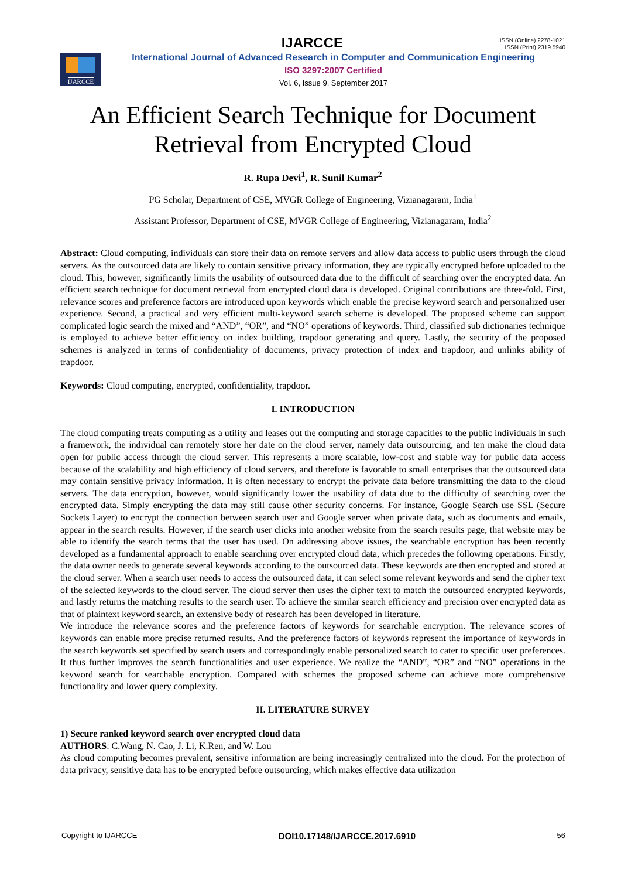IJARCCE
ISSN (Online) 2278-1021
ISSN (Print) 2319 5940
IJARCCE
International Journal of Advanced Research in Computer and Communication Engineering
ISO 3297:2007 Certified
Vol. 6, Issue 9, September 2017
An Efficient Search Technique for Document Retrieval from Encrypted Cloud
R. Rupa Devi<sup>1</sup>, R. Sunil Kumar<sup>2</sup>
PG Scholar, Department of CSE, MVGR College of Engineering, Vizianagaram, India<sup>1</sup>
Assistant Professor, Department of CSE, MVGR College of Engineering, Vizianagaram, India<sup>2</sup>
Abstract: Cloud computing, individuals can store their data on remote servers and allow data access to public users through the cloud servers. As the outsourced data are likely to contain sensitive privacy information, they are typically encrypted before uploaded to the cloud. This, however, significantly limits the usability of outsourced data due to the difficult of searching over the encrypted data. An efficient search technique for document retrieval from encrypted cloud data is developed. Original contributions are three-fold. First, relevance scores and preference factors are introduced upon keywords which enable the precise keyword search and personalized user experience. Second, a practical and very efficient multi-keyword search scheme is developed. The proposed scheme can support complicated logic search the mixed and “AND”, “OR”, and “NO” operations of keywords. Third, classified sub dictionaries technique is employed to achieve better efficiency on index building, trapdoor generating and query. Lastly, the security of the proposed schemes is analyzed in terms of confidentiality of documents, privacy protection of index and trapdoor, and unlinks ability of trapdoor.
Keywords: Cloud computing, encrypted, confidentiality, trapdoor.
I. INTRODUCTION
The cloud computing treats computing as a utility and leases out the computing and storage capacities to the public individuals in such a framework, the individual can remotely store her date on the cloud server, namely data outsourcing, and ten make the cloud data open for public access through the cloud server. This represents a more scalable, low-cost and stable way for public data access because of the scalability and high efficiency of cloud servers, and therefore is favorable to small enterprises that the outsourced data may contain sensitive privacy information. It is often necessary to encrypt the private data before transmitting the data to the cloud servers. The data encryption, however, would significantly lower the usability of data due to the difficulty of searching over the encrypted data. Simply encrypting the data may still cause other security concerns. For instance, Google Search use SSL (Secure Sockets Layer) to encrypt the connection between search user and Google server when private data, such as documents and emails, appear in the search results. However, if the search user clicks into another website from the search results page, that website may be able to identify the search terms that the user has used. On addressing above issues, the searchable encryption has been recently developed as a fundamental approach to enable searching over encrypted cloud data, which precedes the following operations. Firstly, the data owner needs to generate several keywords according to the outsourced data. These keywords are then encrypted and stored at the cloud server. When a search user needs to access the outsourced data, it can select some relevant keywords and send the cipher text of the selected keywords to the cloud server. The cloud server then uses the cipher text to match the outsourced encrypted keywords, and lastly returns the matching results to the search user. To achieve the similar search efficiency and precision over encrypted data as that of plaintext keyword search, an extensive body of research has been developed in literature.
We introduce the relevance scores and the preference factors of keywords for searchable encryption. The relevance scores of keywords can enable more precise returned results. And the preference factors of keywords represent the importance of keywords in the search keywords set specified by search users and correspondingly enable personalized search to cater to specific user preferences. It thus further improves the search functionalities and user experience. We realize the “AND”, “OR” and “NO” operations in the keyword search for searchable encryption. Compared with schemes the proposed scheme can achieve more comprehensive functionality and lower query complexity.
II. LITERATURE SURVEY
1) Secure ranked keyword search over encrypted cloud data
AUTHORS: C.Wang, N. Cao, J. Li, K.Ren, and W. Lou
As cloud computing becomes prevalent, sensitive information are being increasingly centralized into the cloud. For the protection of data privacy, sensitive data has to be encrypted before outsourcing, which makes effective data utilization
Copyright to IJARCCE DOI10.17148/IJARCCE.2017.6910 56